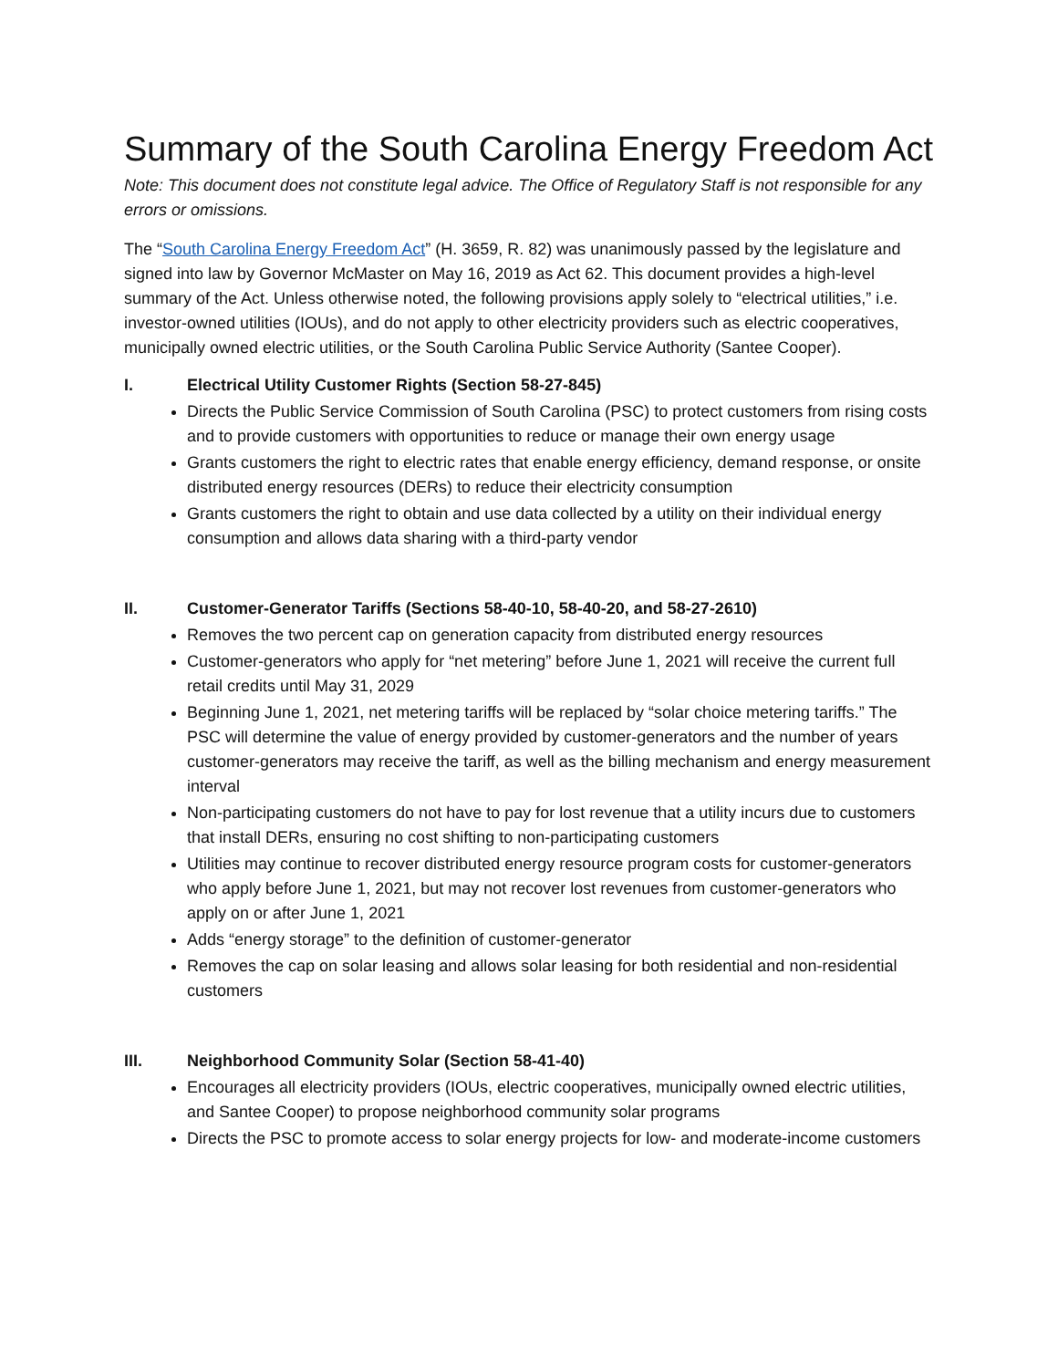Summary of the South Carolina Energy Freedom Act
Note: This document does not constitute legal advice. The Office of Regulatory Staff is not responsible for any errors or omissions.
The “South Carolina Energy Freedom Act” (H. 3659, R. 82) was unanimously passed by the legislature and signed into law by Governor McMaster on May 16, 2019 as Act 62. This document provides a high-level summary of the Act. Unless otherwise noted, the following provisions apply solely to “electrical utilities,” i.e. investor-owned utilities (IOUs), and do not apply to other electricity providers such as electric cooperatives, municipally owned electric utilities, or the South Carolina Public Service Authority (Santee Cooper).
I. Electrical Utility Customer Rights (Section 58-27-845)
Directs the Public Service Commission of South Carolina (PSC) to protect customers from rising costs and to provide customers with opportunities to reduce or manage their own energy usage
Grants customers the right to electric rates that enable energy efficiency, demand response, or onsite distributed energy resources (DERs) to reduce their electricity consumption
Grants customers the right to obtain and use data collected by a utility on their individual energy consumption and allows data sharing with a third-party vendor
II. Customer-Generator Tariffs (Sections 58-40-10, 58-40-20, and 58-27-2610)
Removes the two percent cap on generation capacity from distributed energy resources
Customer-generators who apply for “net metering” before June 1, 2021 will receive the current full retail credits until May 31, 2029
Beginning June 1, 2021, net metering tariffs will be replaced by “solar choice metering tariffs.” The PSC will determine the value of energy provided by customer-generators and the number of years customer-generators may receive the tariff, as well as the billing mechanism and energy measurement interval
Non-participating customers do not have to pay for lost revenue that a utility incurs due to customers that install DERs, ensuring no cost shifting to non-participating customers
Utilities may continue to recover distributed energy resource program costs for customer-generators who apply before June 1, 2021, but may not recover lost revenues from customer-generators who apply on or after June 1, 2021
Adds “energy storage” to the definition of customer-generator
Removes the cap on solar leasing and allows solar leasing for both residential and non-residential customers
III. Neighborhood Community Solar (Section 58-41-40)
Encourages all electricity providers (IOUs, electric cooperatives, municipally owned electric utilities, and Santee Cooper) to propose neighborhood community solar programs
Directs the PSC to promote access to solar energy projects for low- and moderate-income customers